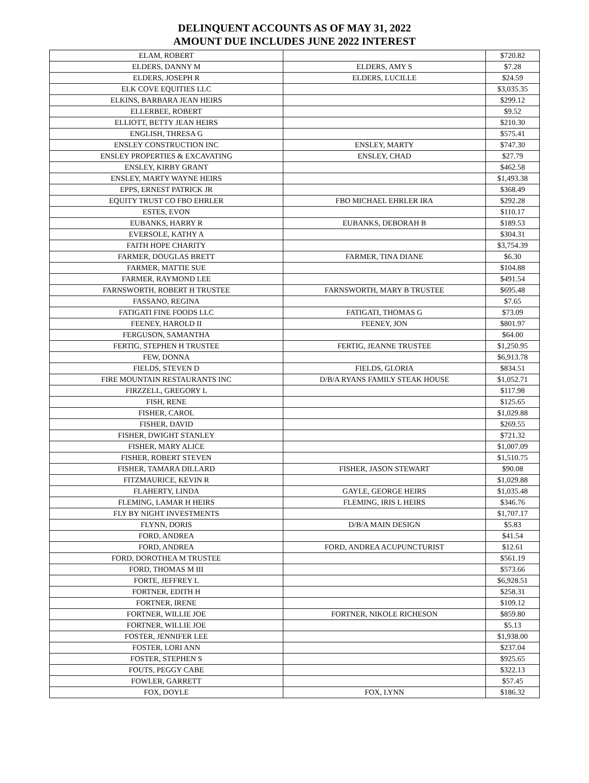DELINQUENT ACCOUNTS AS OF MAY 31, 2022
AMOUNT DUE INCLUDES JUNE 2022 INTEREST
| ELAM, ROBERT | | $720.82 |
| ELDERS, DANNY M | ELDERS, AMY S | $7.28 |
| ELDERS, JOSEPH R | ELDERS, LUCILLE | $24.59 |
| ELK COVE EQUITIES LLC | | $3,035.35 |
| ELKINS, BARBARA JEAN HEIRS | | $299.12 |
| ELLERBEE, ROBERT | | $9.52 |
| ELLIOTT, BETTY JEAN HEIRS | | $210.30 |
| ENGLISH, THRESA G | | $575.41 |
| ENSLEY CONSTRUCTION INC | ENSLEY, MARTY | $747.30 |
| ENSLEY PROPERTIES & EXCAVATING | ENSLEY, CHAD | $27.79 |
| ENSLEY, KIRBY GRANT | | $462.58 |
| ENSLEY, MARTY WAYNE HEIRS | | $1,493.38 |
| EPPS, ERNEST PATRICK JR | | $368.49 |
| EQUITY TRUST CO FBO EHRLER | FBO MICHAEL EHRLER IRA | $292.28 |
| ESTES, EVON | | $110.17 |
| EUBANKS, HARRY R | EUBANKS, DEBORAH B | $189.53 |
| EVERSOLE, KATHY A | | $304.31 |
| FAITH HOPE CHARITY | | $3,754.39 |
| FARMER, DOUGLAS BRETT | FARMER, TINA DIANE | $6.30 |
| FARMER, MATTIE SUE | | $104.88 |
| FARMER, RAYMOND LEE | | $491.54 |
| FARNSWORTH, ROBERT H TRUSTEE | FARNSWORTH, MARY B TRUSTEE | $695.48 |
| FASSANO, REGINA | | $7.65 |
| FATIGATI FINE FOODS LLC | FATIGATI, THOMAS G | $73.09 |
| FEENEY, HAROLD II | FEENEY, JON | $801.97 |
| FERGUSON, SAMANTHA | | $64.00 |
| FERTIG, STEPHEN H TRUSTEE | FERTIG, JEANNE TRUSTEE | $1,250.95 |
| FEW, DONNA | | $6,913.78 |
| FIELDS, STEVEN D | FIELDS, GLORIA | $834.51 |
| FIRE MOUNTAIN RESTAURANTS INC | D/B/A RYANS FAMILY STEAK HOUSE | $1,052.71 |
| FIRZZELL, GREGORY L | | $117.98 |
| FISH, RENE | | $125.65 |
| FISHER, CAROL | | $1,029.88 |
| FISHER, DAVID | | $269.55 |
| FISHER, DWIGHT STANLEY | | $721.32 |
| FISHER, MARY ALICE | | $1,007.09 |
| FISHER, ROBERT STEVEN | | $1,510.75 |
| FISHER, TAMARA DILLARD | FISHER, JASON STEWART | $90.08 |
| FITZMAURICE, KEVIN R | | $1,029.88 |
| FLAHERTY, LINDA | GAYLE, GEORGE HEIRS | $1,035.48 |
| FLEMING, LAMAR H HEIRS | FLEMING, IRIS L HEIRS | $346.76 |
| FLY BY NIGHT INVESTMENTS | | $1,707.17 |
| FLYNN, DORIS | D/B/A MAIN DESIGN | $5.83 |
| FORD, ANDREA | | $41.54 |
| FORD, ANDREA | FORD, ANDREA ACUPUNCTURIST | $12.61 |
| FORD, DOROTHEA M TRUSTEE | | $561.19 |
| FORD, THOMAS M III | | $573.66 |
| FORTE, JEFFREY L | | $6,928.51 |
| FORTNER, EDITH H | | $258.31 |
| FORTNER, IRENE | | $109.12 |
| FORTNER, WILLIE JOE | FORTNER, NIKOLE RICHESON | $859.80 |
| FORTNER, WILLIE JOE | | $5.13 |
| FOSTER, JENNIFER LEE | | $1,938.00 |
| FOSTER, LORI ANN | | $237.04 |
| FOSTER, STEPHEN S | | $925.65 |
| FOUTS, PEGGY CABE | | $322.13 |
| FOWLER, GARRETT | | $57.45 |
| FOX, DOYLE | FOX, LYNN | $186.32 |